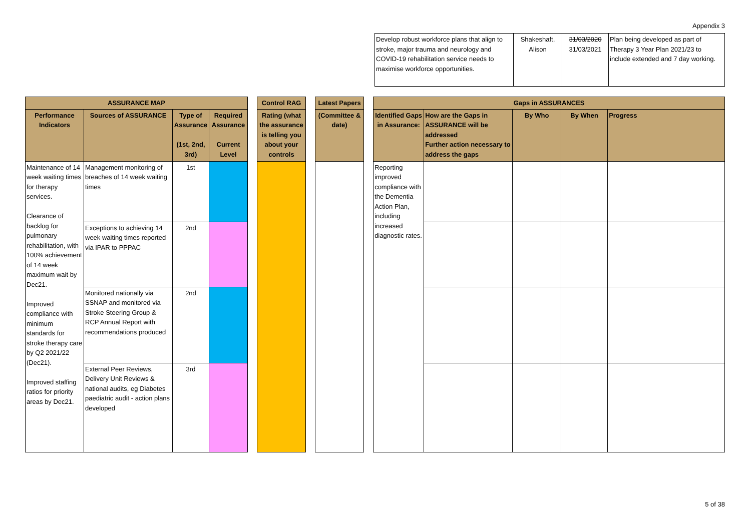Appendix 3
| Develop robust workforce plans that align to stroke, major trauma and neurology and COVID-19 rehabilitation service needs to maximise workforce opportunities. | Shakeshaft, Alison | 31/03/2020 31/03/2021 | Plan being developed as part of Therapy 3 Year Plan 2021/23 to include extended and 7 day working. |
| ASSURANCE MAP | | | | | Control RAG | | Latest Papers | | Gaps in ASSURANCES | | | | |
| Performance Indicators | Sources of ASSURANCE | Type of Assurance (1st, 2nd, 3rd) | Required Assurance Current Level | | Rating (what the assurance is telling you about your controls | | (Committee & date) | | Identified Gaps in Assurance: | How are the Gaps in ASSURANCE will be addressed Further action necessary to address the gaps | By Who | By When | Progress |
| Maintenance of 14 week waiting times for therapy services. Clearance of backlog for pulmonary rehabilitation, with 100% achievement of 14 week maximum wait by Dec21. Improved compliance with minimum standards for stroke therapy care by Q2 2021/22 (Dec21). Improved staffing ratios for priority areas by Dec21. | Management monitoring of breaches of 14 week waiting times | 1st | | | | | | | Reporting improved compliance with the Dementia Action Plan, including increased diagnostic rates. | | | | |
| | Exceptions to achieving 14 week waiting times reported via IPAR to PPPAC | 2nd | | | | | | | | | | | |
| | Monitored nationally via SSNAP and monitored via Stroke Steering Group & RCP Annual Report with recommendations produced | 2nd | | | | | | | | | | | |
| | External Peer Reviews, Delivery Unit Reviews & national audits, eg Diabetes paediatric audit - action plans developed | 3rd | | | | | | | | | | | |
5 of 38